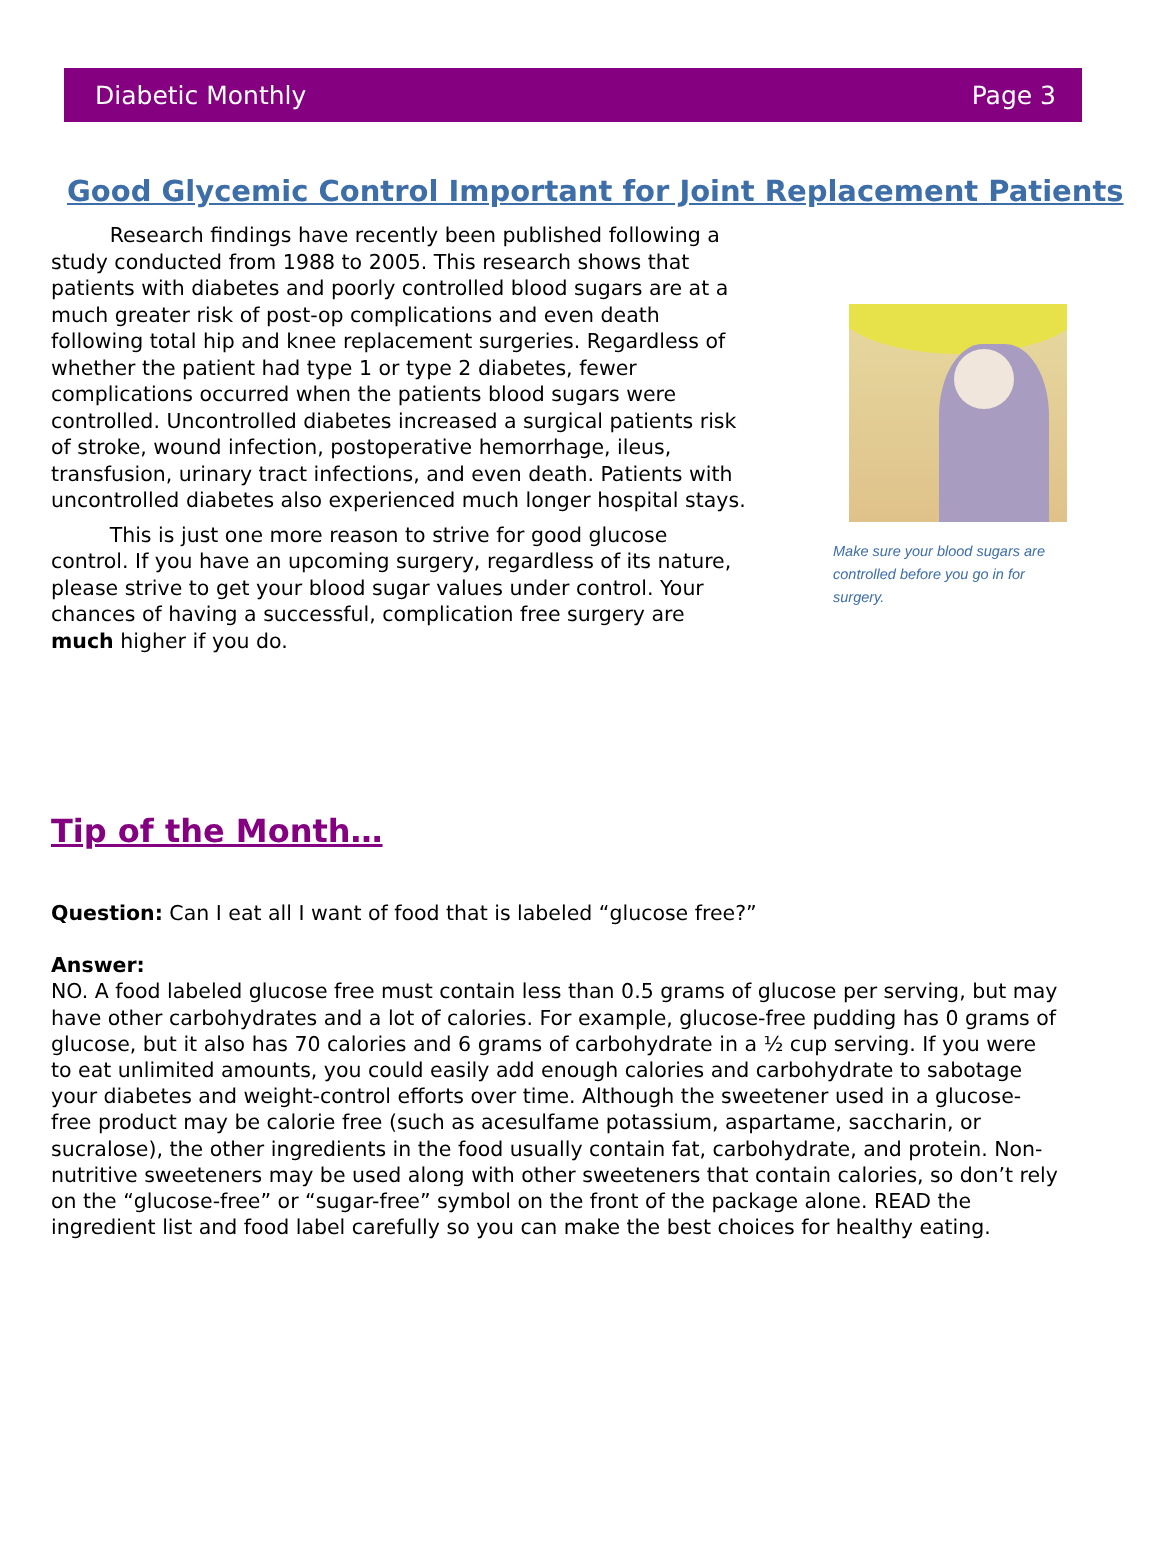Diabetic Monthly Page 3
Good Glycemic Control Important for Joint Replacement Patients
Research findings have recently been published following a study conducted from 1988 to 2005. This research shows that patients with diabetes and poorly controlled blood sugars are at a much greater risk of post-op complications and even death following total hip and knee replacement surgeries. Regardless of whether the patient had type 1 or type 2 diabetes, fewer complications occurred when the patients blood sugars were controlled. Uncontrolled diabetes increased a surgical patients risk of stroke, wound infection, postoperative hemorrhage, ileus, transfusion, urinary tract infections, and even death. Patients with uncontrolled diabetes also experienced much longer hospital stays.
This is just one more reason to strive for good glucose control. If you have an upcoming surgery, regardless of its nature, please strive to get your blood sugar values under control. Your chances of having a successful, complication free surgery are much higher if you do.
Make sure your blood sugars are controlled before you go in for surgery.
Tip of the Month…
Question: Can I eat all I want of food that is labeled “glucose free?”
Answer:
NO. A food labeled glucose free must contain less than 0.5 grams of glucose per serving, but may have other carbohydrates and a lot of calories. For example, glucose-free pudding has 0 grams of glucose, but it also has 70 calories and 6 grams of carbohydrate in a ½ cup serving. If you were to eat unlimited amounts, you could easily add enough calories and carbohydrate to sabotage your diabetes and weight-control efforts over time. Although the sweetener used in a glucose-free product may be calorie free (such as acesulfame potassium, aspartame, saccharin, or sucralose), the other ingredients in the food usually contain fat, carbohydrate, and protein. Non-nutritive sweeteners may be used along with other sweeteners that contain calories, so don’t rely on the “glucose-free” or “sugar-free” symbol on the front of the package alone. READ the ingredient list and food label carefully so you can make the best choices for healthy eating.